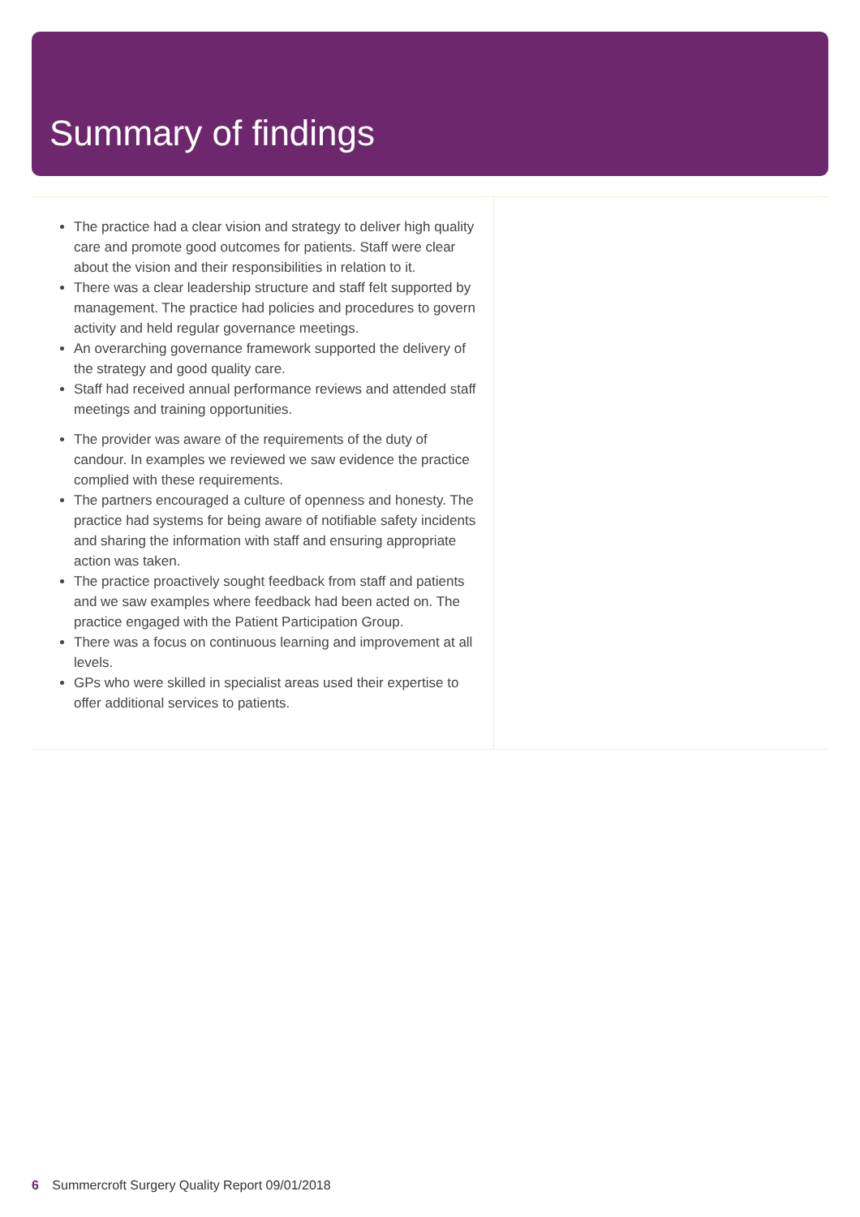Summary of findings
The practice had a clear vision and strategy to deliver high quality care and promote good outcomes for patients. Staff were clear about the vision and their responsibilities in relation to it.
There was a clear leadership structure and staff felt supported by management. The practice had policies and procedures to govern activity and held regular governance meetings.
An overarching governance framework supported the delivery of the strategy and good quality care.
Staff had received annual performance reviews and attended staff meetings and training opportunities.
The provider was aware of the requirements of the duty of candour. In examples we reviewed we saw evidence the practice complied with these requirements.
The partners encouraged a culture of openness and honesty. The practice had systems for being aware of notifiable safety incidents and sharing the information with staff and ensuring appropriate action was taken.
The practice proactively sought feedback from staff and patients and we saw examples where feedback had been acted on. The practice engaged with the Patient Participation Group.
There was a focus on continuous learning and improvement at all levels.
GPs who were skilled in specialist areas used their expertise to offer additional services to patients.
6 Summercroft Surgery Quality Report 09/01/2018